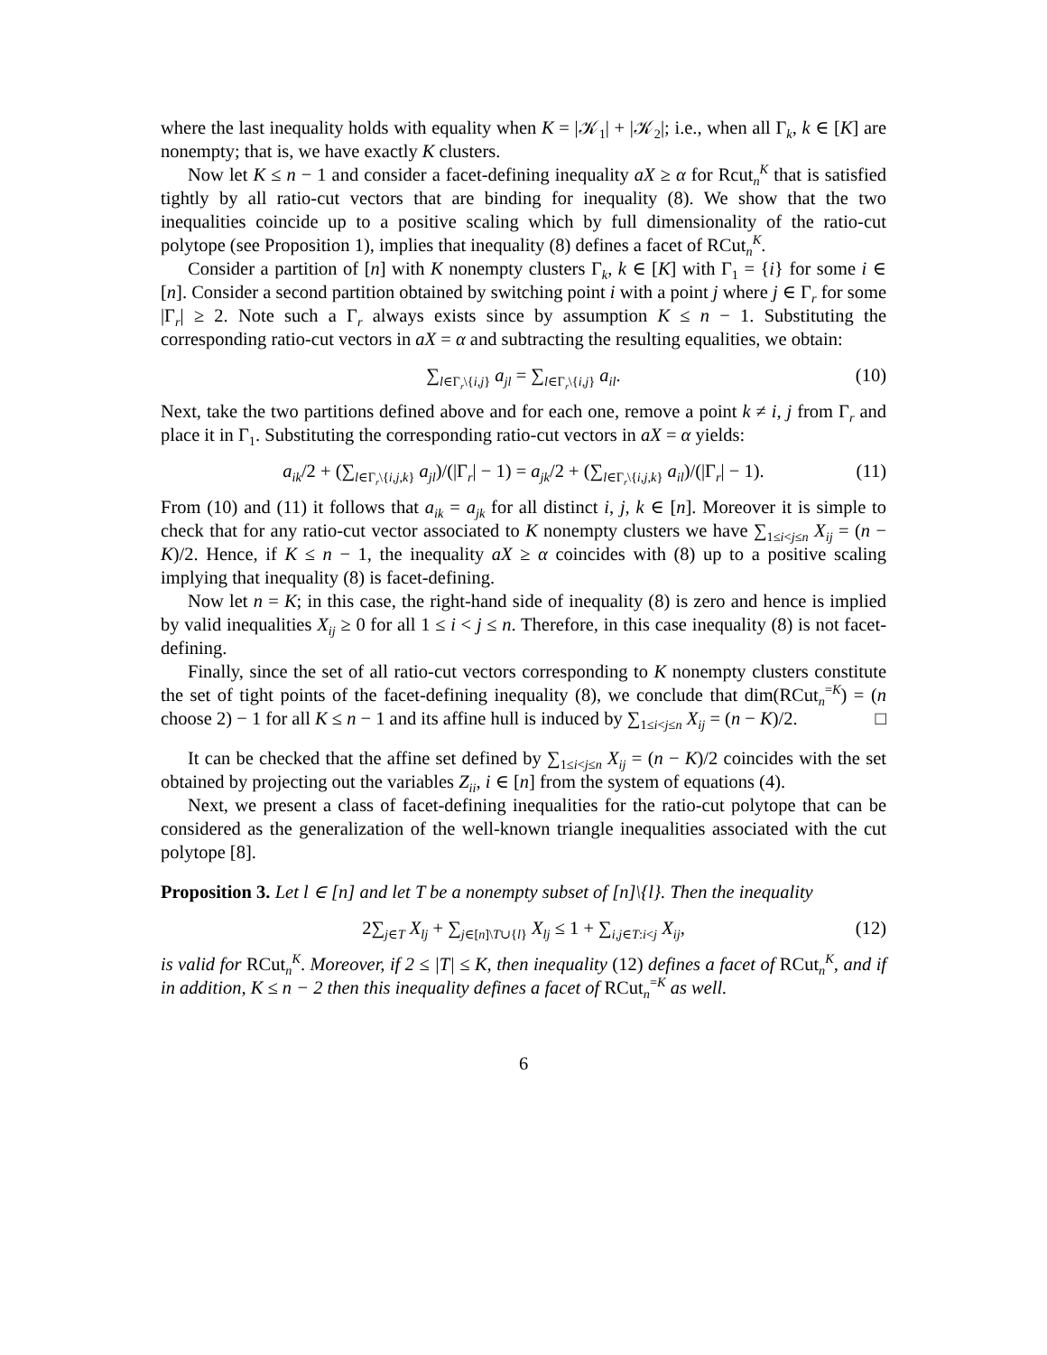where the last inequality holds with equality when K = |𝒦<sub>1</sub>| + |𝒦<sub>2</sub>|; i.e., when all Γ<sub>k</sub>, k ∈ [K] are nonempty; that is, we have exactly K clusters.
Now let K ≤ n − 1 and consider a facet-defining inequality aX ≥ α for Rcut<sub>n</sub><sup>K</sup> that is satisfied tightly by all ratio-cut vectors that are binding for inequality (8). We show that the two inequalities coincide up to a positive scaling which by full dimensionality of the ratio-cut polytope (see Proposition 1), implies that inequality (8) defines a facet of RCut<sub>n</sub><sup>K</sup>.
Consider a partition of [n] with K nonempty clusters Γ<sub>k</sub>, k ∈ [K] with Γ<sub>1</sub> = {i} for some i ∈ [n]. Consider a second partition obtained by switching point i with a point j where j ∈ Γ<sub>r</sub> for some |Γ<sub>r</sub>| ≥ 2. Note such a Γ<sub>r</sub> always exists since by assumption K ≤ n − 1. Substituting the corresponding ratio-cut vectors in aX = α and subtracting the resulting equalities, we obtain:
∑<sub>l∈Γ<sub>r</sub>\{i,j}</sub> a<sub>jl</sub> = ∑<sub>l∈Γ<sub>r</sub>\{i,j}</sub> a<sub>il</sub>. (10)
Next, take the two partitions defined above and for each one, remove a point k ≠ i, j from Γ<sub>r</sub> and place it in Γ<sub>1</sub>. Substituting the corresponding ratio-cut vectors in aX = α yields:
a<sub>ik</sub>/2 + (∑<sub>l∈Γ<sub>r</sub>\{i,j,k}</sub> a<sub>jl</sub>)/(|Γ<sub>r</sub>| − 1) = a<sub>jk</sub>/2 + (∑<sub>l∈Γ<sub>r</sub>\{i,j,k}</sub> a<sub>il</sub>)/(|Γ<sub>r</sub>| − 1). (11)
From (10) and (11) it follows that a<sub>ik</sub> = a<sub>jk</sub> for all distinct i, j, k ∈ [n]. Moreover it is simple to check that for any ratio-cut vector associated to K nonempty clusters we have ∑<sub>1≤i<j≤n</sub> X<sub>ij</sub> = (n − K)/2. Hence, if K ≤ n − 1, the inequality aX ≥ α coincides with (8) up to a positive scaling implying that inequality (8) is facet-defining.
Now let n = K; in this case, the right-hand side of inequality (8) is zero and hence is implied by valid inequalities X<sub>ij</sub> ≥ 0 for all 1 ≤ i < j ≤ n. Therefore, in this case inequality (8) is not facet-defining.
Finally, since the set of all ratio-cut vectors corresponding to K nonempty clusters constitute the set of tight points of the facet-defining inequality (8), we conclude that dim(RCut<sub>n</sub><sup>=K</sup>) = (n choose 2) − 1 for all K ≤ n − 1 and its affine hull is induced by ∑<sub>1≤i<j≤n</sub> X<sub>ij</sub> = (n − K)/2. □
It can be checked that the affine set defined by ∑<sub>1≤i<j≤n</sub> X<sub>ij</sub> = (n − K)/2 coincides with the set obtained by projecting out the variables Z<sub>ii</sub>, i ∈ [n] from the system of equations (4).
Next, we present a class of facet-defining inequalities for the ratio-cut polytope that can be considered as the generalization of the well-known triangle inequalities associated with the cut polytope [8].
Proposition 3. Let l ∈ [n] and let T be a nonempty subset of [n]\{l}. Then the inequality
2∑<sub>j∈T</sub> X<sub>lj</sub> + ∑<sub>j∈[n]\T∪{l}</sub> X<sub>lj</sub> ≤ 1 + ∑<sub>i,j∈T:i<j</sub> X<sub>ij</sub>, (12)
is valid for RCut<sub>n</sub><sup>K</sup>. Moreover, if 2 ≤ |T| ≤ K, then inequality (12) defines a facet of RCut<sub>n</sub><sup>K</sup>, and if in addition, K ≤ n − 2 then this inequality defines a facet of RCut<sub>n</sub><sup>=K</sup> as well.
6